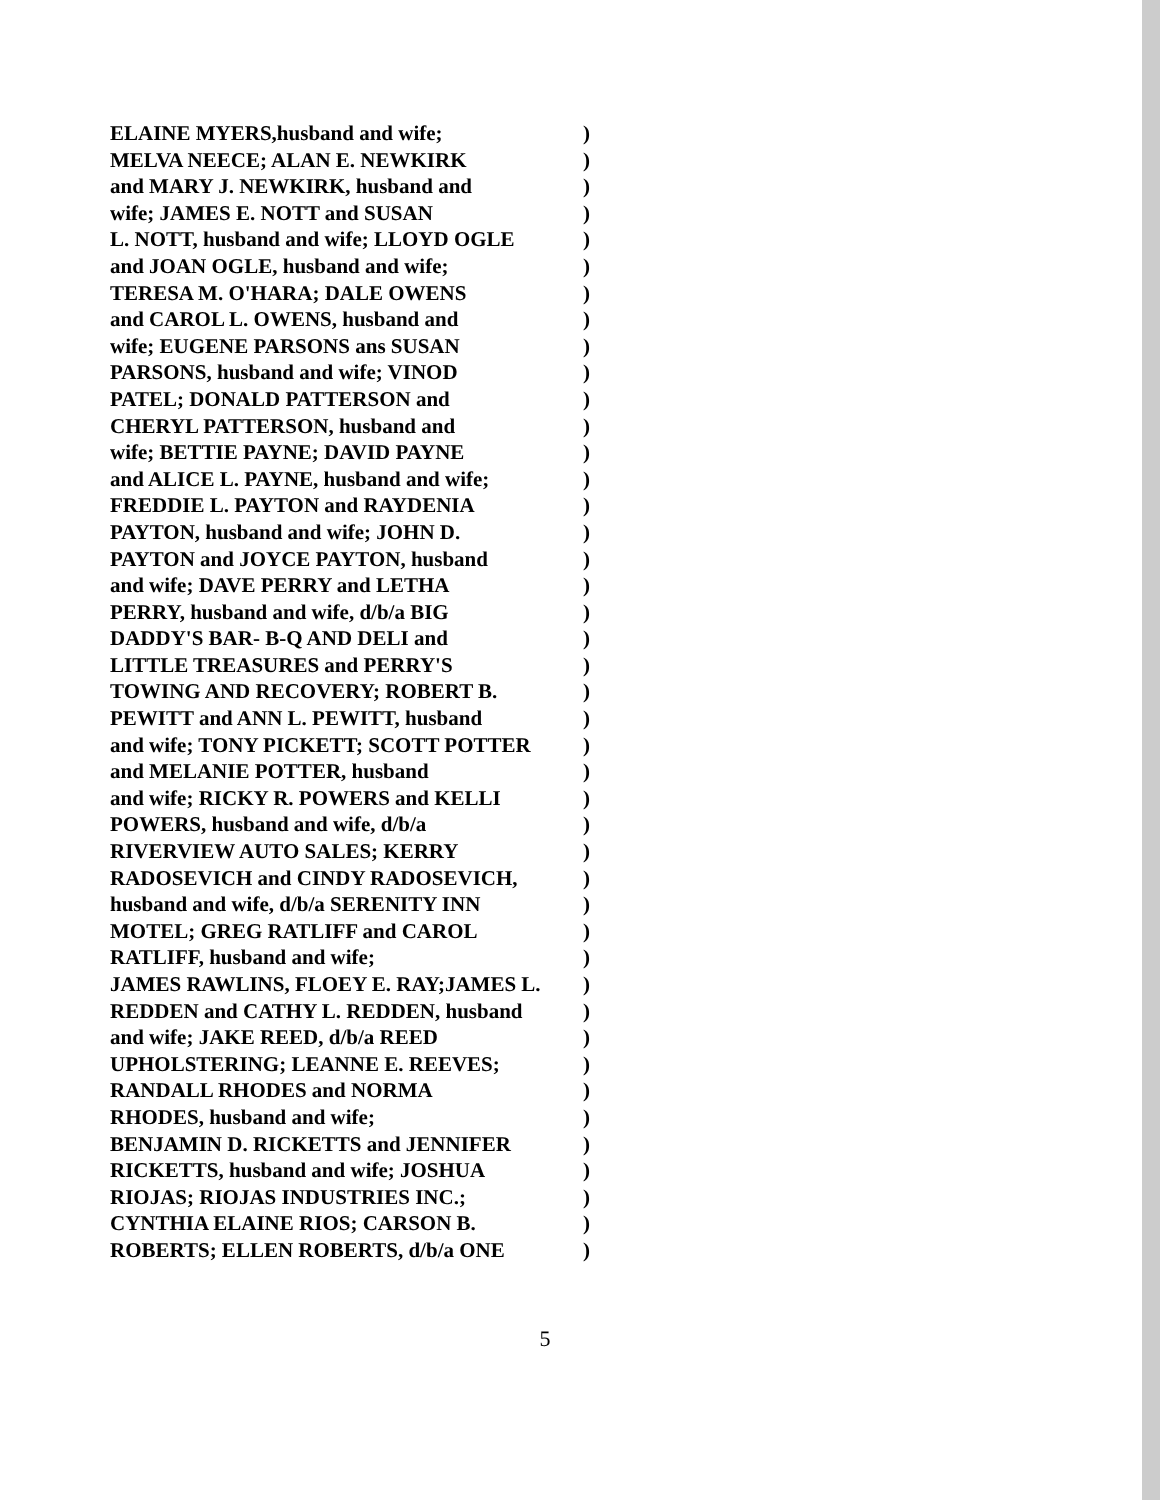ELAINE MYERS,husband and wife;)
MELVA NEECE; ALAN E. NEWKIRK)
and MARY J. NEWKIRK, husband and)
wife; JAMES E. NOTT and SUSAN)
L. NOTT, husband and wife; LLOYD OGLE)
and JOAN OGLE, husband and wife;)
TERESA M. O'HARA; DALE OWENS)
and CAROL L. OWENS, husband and)
wife; EUGENE PARSONS ans SUSAN)
PARSONS, husband and wife; VINOD)
PATEL; DONALD PATTERSON and)
CHERYL PATTERSON, husband and)
wife; BETTIE PAYNE; DAVID PAYNE)
and ALICE L. PAYNE, husband and wife;)
FREDDIE L. PAYTON and RAYDENIA)
PAYTON, husband and wife; JOHN D.)
PAYTON and JOYCE PAYTON, husband)
and wife; DAVE PERRY and LETHA)
PERRY, husband and wife, d/b/a BIG)
DADDY'S BAR- B-Q AND DELI and)
LITTLE TREASURES and PERRY'S)
TOWING AND RECOVERY; ROBERT B.)
PEWITT and ANN L. PEWITT, husband)
and wife; TONY PICKETT; SCOTT POTTER)
and MELANIE POTTER, husband)
and wife; RICKY R. POWERS and KELLI)
POWERS, husband and wife, d/b/a)
RIVERVIEW AUTO SALES; KERRY)
RADOSEVICH and CINDY RADOSEVICH,)
husband and wife, d/b/a SERENITY INN)
MOTEL; GREG RATLIFF and CAROL)
RATLIFF, husband and wife;)
JAMES RAWLINS, FLOEY E. RAY;JAMES L.)
REDDEN and CATHY L. REDDEN, husband)
and wife; JAKE REED, d/b/a REED)
UPHOLSTERING; LEANNE E. REEVES;)
RANDALL RHODES and NORMA)
RHODES, husband and wife;)
BENJAMIN D. RICKETTS and JENNIFER)
RICKETTS, husband and wife; JOSHUA)
RIOJAS; RIOJAS INDUSTRIES INC.;)
CYNTHIA ELAINE RIOS; CARSON B.)
ROBERTS; ELLEN ROBERTS, d/b/a ONE)
5